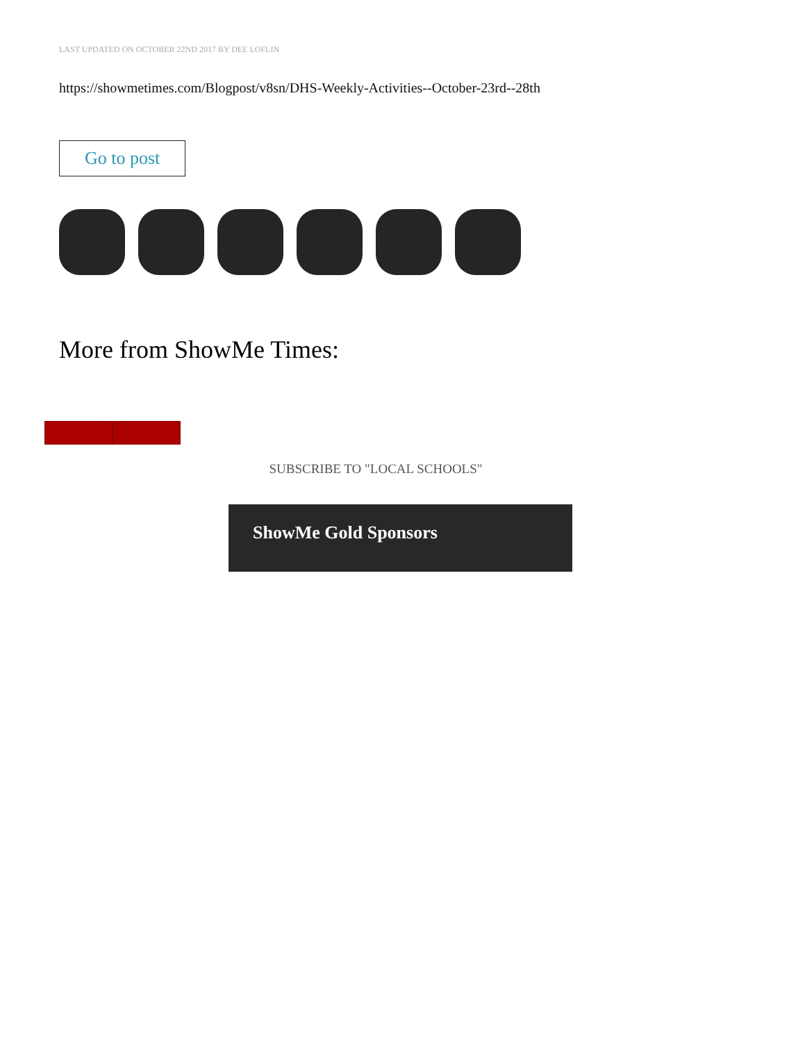LAST UPDATED ON OCTOBER 22ND 2017 BY DEE LOFLIN
https://showmetimes.com/Blogpost/v8sn/DHS-Weekly-Activities--October-23rd--28th
Go to post
More from ShowMe Times:
SUBSCRIBE TO "LOCAL SCHOOLS"
ShowMe Gold Sponsors